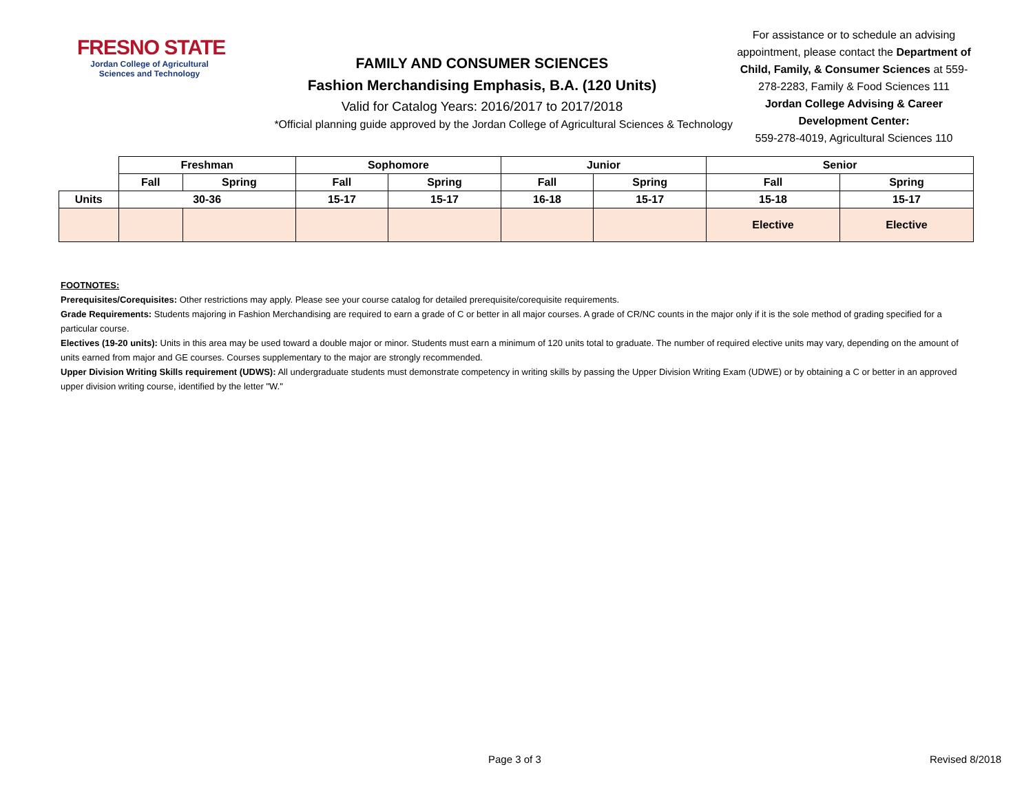FRESNO STATE
Jordan College of Agricultural
Sciences and Technology
FAMILY AND CONSUMER SCIENCES
Fashion Merchandising Emphasis, B.A. (120 Units)
Valid for Catalog Years: 2016/2017 to 2017/2018
*Official planning guide approved by the Jordan College of Agricultural Sciences & Technology
For assistance or to schedule an advising appointment, please contact the Department of Child, Family, & Consumer Sciences at 559-278-2283, Family & Food Sciences 111
Jordan College Advising & Career Development Center:
559-278-4019, Agricultural Sciences 110
| | Freshman | | Sophomore | | Junior | | Senior | |
| | Fall | Spring | Fall | Spring | Fall | Spring | Fall | Spring |
| Units | 30-36 | | 15-17 | 15-17 | 16-18 | 15-17 | 15-18 | 15-17 |
| | | | | | | | Elective | Elective |
FOOTNOTES:
Prerequisites/Corequisites: Other restrictions may apply. Please see your course catalog for detailed prerequisite/corequisite requirements.
Grade Requirements: Students majoring in Fashion Merchandising are required to earn a grade of C or better in all major courses. A grade of CR/NC counts in the major only if it is the sole method of grading specified for a particular course.
Electives (19-20 units): Units in this area may be used toward a double major or minor. Students must earn a minimum of 120 units total to graduate. The number of required elective units may vary, depending on the amount of units earned from major and GE courses. Courses supplementary to the major are strongly recommended.
Upper Division Writing Skills requirement (UDWS): All undergraduate students must demonstrate competency in writing skills by passing the Upper Division Writing Exam (UDWE) or by obtaining a C or better in an approved upper division writing course, identified by the letter "W."
Page 3 of 3 Revised 8/2018